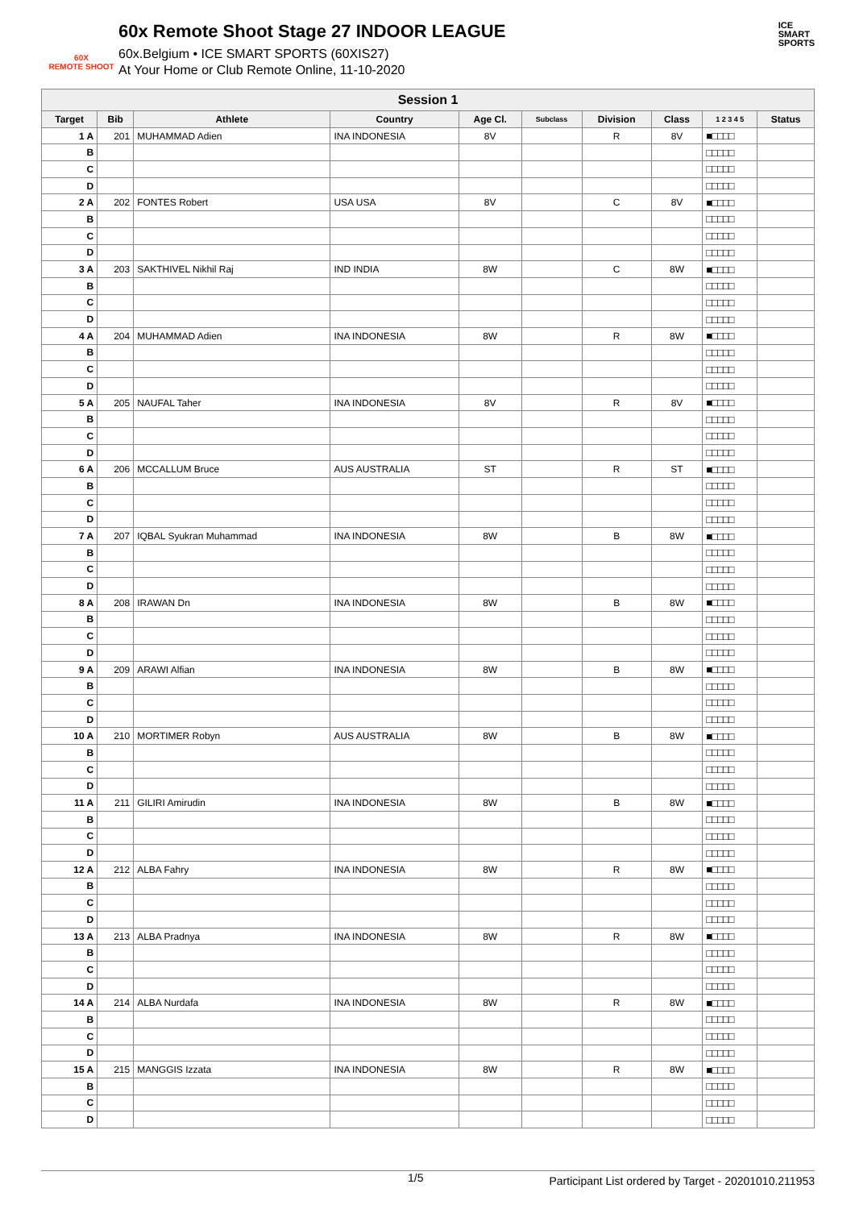60X
REMOTE SHOOT
60x Remote Shoot Stage 27 INDOOR LEAGUE
60x.Belgium • ICE SMART SPORTS (60XIS27)
At Your Home or Club Remote Online, 11-10-2020
ICE
SMART
SPORTS
| Session 1 | | | | | | | | | |
| Target | Bib | Athlete | Country | Age Cl. | Subclass | Division | Class | 1 2 3 4 5 | Status |
| 1 A | 201 | MUHAMMAD Adien | INA INDONESIA | 8V | | R | 8V | ■□□□□ | |
| B | | | | | | | | □□□□□ | |
| C | | | | | | | | □□□□□ | |
| D | | | | | | | | □□□□□ | |
| 2 A | 202 | FONTES Robert | USA USA | 8V | | C | 8V | ■□□□□ | |
| B | | | | | | | | □□□□□ | |
| C | | | | | | | | □□□□□ | |
| D | | | | | | | | □□□□□ | |
| 3 A | 203 | SAKTHIVEL Nikhil Raj | IND INDIA | 8W | | C | 8W | ■□□□□ | |
| B | | | | | | | | □□□□□ | |
| C | | | | | | | | □□□□□ | |
| D | | | | | | | | □□□□□ | |
| 4 A | 204 | MUHAMMAD Adien | INA INDONESIA | 8W | | R | 8W | ■□□□□ | |
| B | | | | | | | | □□□□□ | |
| C | | | | | | | | □□□□□ | |
| D | | | | | | | | □□□□□ | |
| 5 A | 205 | NAUFAL Taher | INA INDONESIA | 8V | | R | 8V | ■□□□□ | |
| B | | | | | | | | □□□□□ | |
| C | | | | | | | | □□□□□ | |
| D | | | | | | | | □□□□□ | |
| 6 A | 206 | MCCALLUM Bruce | AUS AUSTRALIA | ST | | R | ST | ■□□□□ | |
| B | | | | | | | | □□□□□ | |
| C | | | | | | | | □□□□□ | |
| D | | | | | | | | □□□□□ | |
| 7 A | 207 | IQBAL Syukran Muhammad | INA INDONESIA | 8W | | B | 8W | ■□□□□ | |
| B | | | | | | | | □□□□□ | |
| C | | | | | | | | □□□□□ | |
| D | | | | | | | | □□□□□ | |
| 8 A | 208 | IRAWAN Dn | INA INDONESIA | 8W | | B | 8W | ■□□□□ | |
| B | | | | | | | | □□□□□ | |
| C | | | | | | | | □□□□□ | |
| D | | | | | | | | □□□□□ | |
| 9 A | 209 | ARAWI Alfian | INA INDONESIA | 8W | | B | 8W | ■□□□□ | |
| B | | | | | | | | □□□□□ | |
| C | | | | | | | | □□□□□ | |
| D | | | | | | | | □□□□□ | |
| 10 A | 210 | MORTIMER Robyn | AUS AUSTRALIA | 8W | | B | 8W | ■□□□□ | |
| B | | | | | | | | □□□□□ | |
| C | | | | | | | | □□□□□ | |
| D | | | | | | | | □□□□□ | |
| 11 A | 211 | GILIRI Amirudin | INA INDONESIA | 8W | | B | 8W | ■□□□□ | |
| B | | | | | | | | □□□□□ | |
| C | | | | | | | | □□□□□ | |
| D | | | | | | | | □□□□□ | |
| 12 A | 212 | ALBA Fahry | INA INDONESIA | 8W | | R | 8W | ■□□□□ | |
| B | | | | | | | | □□□□□ | |
| C | | | | | | | | □□□□□ | |
| D | | | | | | | | □□□□□ | |
| 13 A | 213 | ALBA Pradnya | INA INDONESIA | 8W | | R | 8W | ■□□□□ | |
| B | | | | | | | | □□□□□ | |
| C | | | | | | | | □□□□□ | |
| D | | | | | | | | □□□□□ | |
| 14 A | 214 | ALBA Nurdafa | INA INDONESIA | 8W | | R | 8W | ■□□□□ | |
| B | | | | | | | | □□□□□ | |
| C | | | | | | | | □□□□□ | |
| D | | | | | | | | □□□□□ | |
| 15 A | 215 | MANGGIS Izzata | INA INDONESIA | 8W | | R | 8W | ■□□□□ | |
| B | | | | | | | | □□□□□ | |
| C | | | | | | | | □□□□□ | |
| D | | | | | | | | □□□□□ | |
1/5 Participant List ordered by Target - 20201010.211953